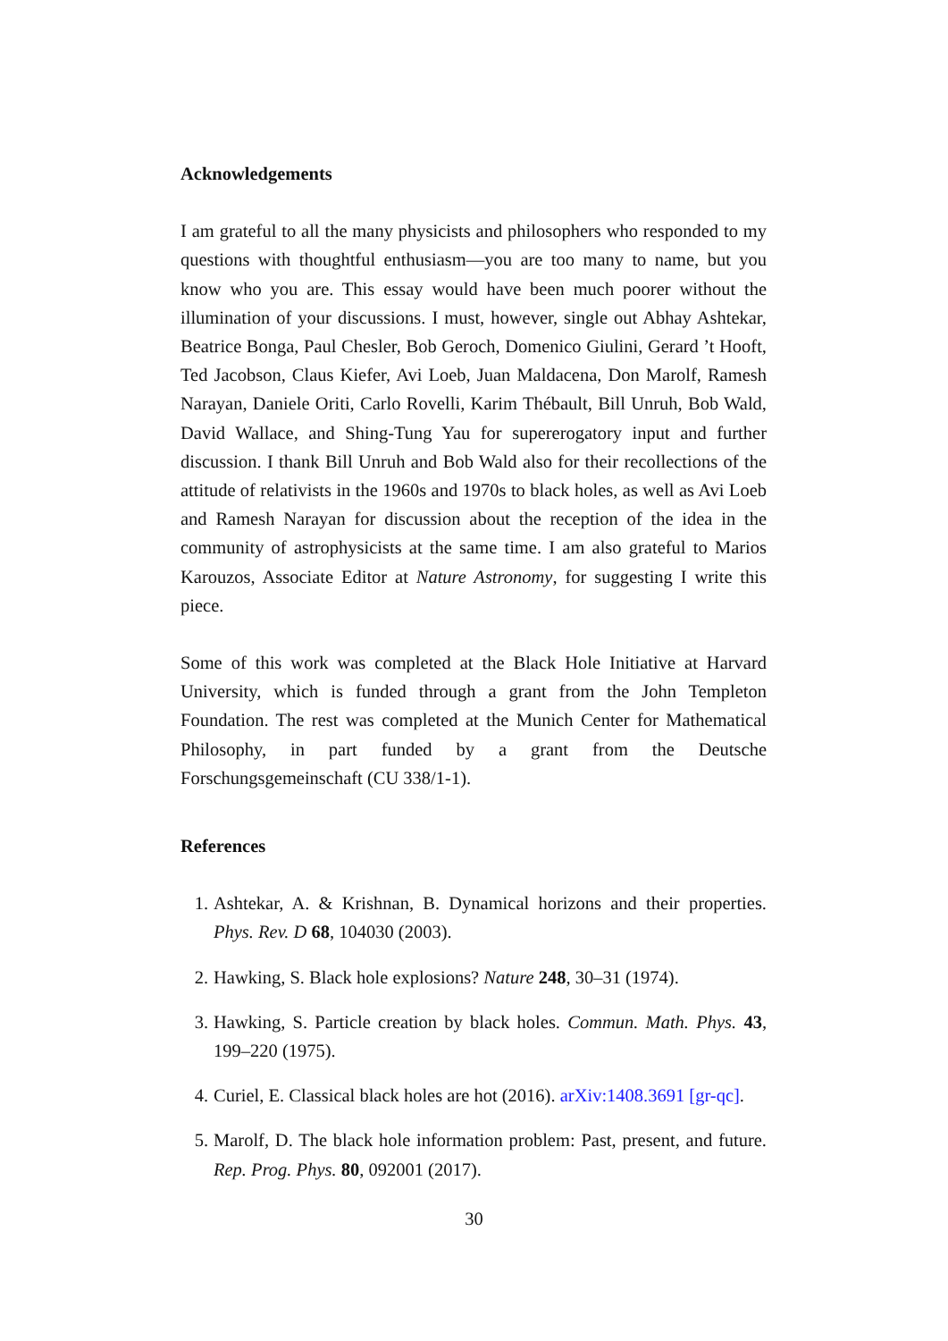Acknowledgements
I am grateful to all the many physicists and philosophers who responded to my questions with thoughtful enthusiasm—you are too many to name, but you know who you are. This essay would have been much poorer without the illumination of your discussions. I must, however, single out Abhay Ashtekar, Beatrice Bonga, Paul Chesler, Bob Geroch, Domenico Giulini, Gerard ’t Hooft, Ted Jacobson, Claus Kiefer, Avi Loeb, Juan Maldacena, Don Marolf, Ramesh Narayan, Daniele Oriti, Carlo Rovelli, Karim Thébault, Bill Unruh, Bob Wald, David Wallace, and Shing-Tung Yau for supererogatory input and further discussion. I thank Bill Unruh and Bob Wald also for their recollections of the attitude of relativists in the 1960s and 1970s to black holes, as well as Avi Loeb and Ramesh Narayan for discussion about the reception of the idea in the community of astrophysicists at the same time. I am also grateful to Marios Karouzos, Associate Editor at Nature Astronomy, for suggesting I write this piece.
Some of this work was completed at the Black Hole Initiative at Harvard University, which is funded through a grant from the John Templeton Foundation. The rest was completed at the Munich Center for Mathematical Philosophy, in part funded by a grant from the Deutsche Forschungsgemeinschaft (CU 338/1-1).
References
1. Ashtekar, A. & Krishnan, B. Dynamical horizons and their properties. Phys. Rev. D 68, 104030 (2003).
2. Hawking, S. Black hole explosions? Nature 248, 30–31 (1974).
3. Hawking, S. Particle creation by black holes. Commun. Math. Phys. 43, 199–220 (1975).
4. Curiel, E. Classical black holes are hot (2016). arXiv:1408.3691 [gr-qc].
5. Marolf, D. The black hole information problem: Past, present, and future. Rep. Prog. Phys. 80, 092001 (2017).
30